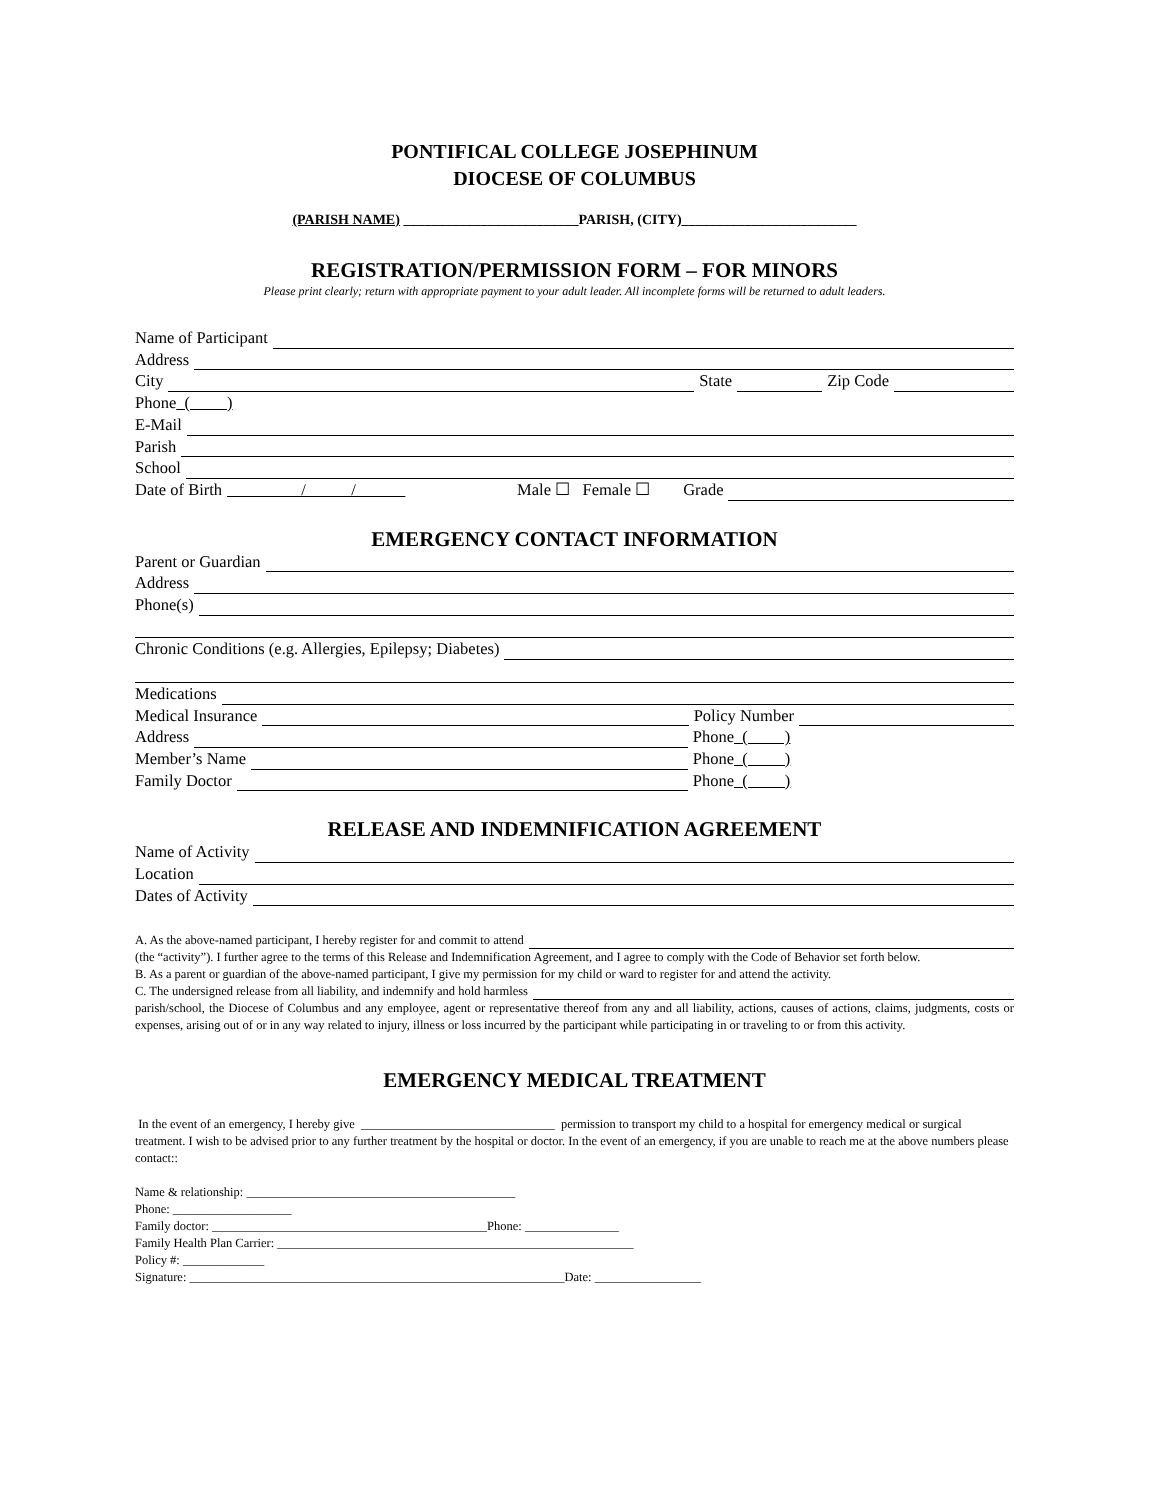PONTIFICAL COLLEGE JOSEPHINUM
DIOCESE OF COLUMBUS
(PARISH NAME) _________________________PARISH, (CITY)_________________________
REGISTRATION/PERMISSION FORM – FOR MINORS
Please print clearly; return with appropriate payment to your adult leader. All incomplete forms will be returned to adult leaders.
Name of Participant
Address
City State Zip Code
Phone ( )
E-Mail
Parish
School
Date of Birth / / Male ☐ Female ☐ Grade
EMERGENCY CONTACT INFORMATION
Parent or Guardian
Address
Phone(s)
Chronic Conditions (e.g. Allergies, Epilepsy; Diabetes)
Medications
Medical Insurance Policy Number
Address Phone ( )
Member’s Name Phone ( )
Family Doctor Phone ( )
RELEASE AND INDEMNIFICATION AGREEMENT
Name of Activity
Location
Dates of Activity
A. As the above-named participant, I hereby register for and commit to attend
(the “activity”). I further agree to the terms of this Release and Indemnification Agreement, and I agree to comply with the Code of Behavior set forth below.
B. As a parent or guardian of the above-named participant, I give my permission for my child or ward to register for and attend the activity.
C. The undersigned release from all liability, and indemnify and hold harmless
parish/school, the Diocese of Columbus and any employee, agent or representative thereof from any and all liability, actions, causes of actions, claims, judgments, costs or expenses, arising out of or in any way related to injury, illness or loss incurred by the participant while participating in or traveling to or from this activity.
EMERGENCY MEDICAL TREATMENT
In the event of an emergency, I hereby give _______________________________ permission to transport my child to a hospital for emergency medical or surgical treatment. I wish to be advised prior to any further treatment by the hospital or doctor. In the event of an emergency, if you are unable to reach me at the above numbers please contact::
Name & relationship: ___________________________________________
Phone: ___________________
Family doctor: ____________________________________________Phone: _______________
Family Health Plan Carrier: _________________________________________________________
Policy #: _____________
Signature: ____________________________________________________________Date: _________________